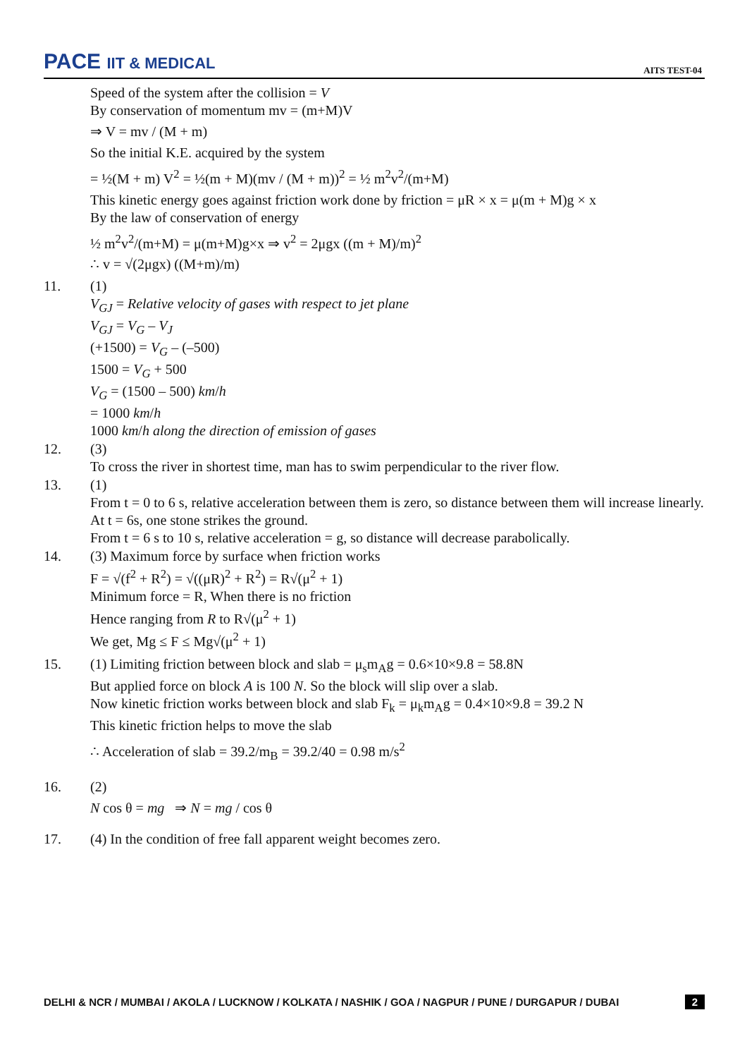PACE IIT & MEDICAL AITS TEST-04
Speed of the system after the collision = V
By conservation of momentum mv = (m+M)V
⇒ V = mv / (M + m)
So the initial K.E. acquired by the system
= ½(M + m) V<sup>2</sup> = ½(m + M)(mv / (M + m))<sup>2</sup> = ½ m<sup>2</sup>v<sup>2</sup>/(m+M)
This kinetic energy goes against friction work done by friction = μR × x = μ(m + M)g × x
By the law of conservation of energy
½ m<sup>2</sup>v<sup>2</sup>/(m+M) = μ(m+M)g×x ⇒ v<sup>2</sup> = 2μgx ((m + M)/m)<sup>2</sup>
∴ v = √(2μgx) ((M+m)/m)
11. (1)
V<sub>GJ</sub> = Relative velocity of gases with respect to jet plane
V<sub>GJ</sub> = V<sub>G</sub> – V<sub>J</sub>
(+1500) = V<sub>G</sub> – (–500)
1500 = V<sub>G</sub> + 500
V<sub>G</sub> = (1500 – 500) km/h
= 1000 km/h
1000 km/h along the direction of emission of gases
12. (3)
To cross the river in shortest time, man has to swim perpendicular to the river flow.
13. (1)
From t = 0 to 6 s, relative acceleration between them is zero, so distance between them will increase linearly.
At t = 6s, one stone strikes the ground.
From t = 6 s to 10 s, relative acceleration = g, so distance will decrease parabolically.
14. (3) Maximum force by surface when friction works
F = √(f<sup>2</sup> + R<sup>2</sup>) = √((μR)<sup>2</sup> + R<sup>2</sup>) = R√(μ<sup>2</sup> + 1)
Minimum force = R, When there is no friction
Hence ranging from R to R√(μ<sup>2</sup> + 1)
We get, Mg ≤ F ≤ Mg√(μ<sup>2</sup> + 1)
15. (1) Limiting friction between block and slab = μ<sub>s</sub>m<sub>A</sub>g = 0.6×10×9.8 = 58.8N
But applied force on block A is 100 N. So the block will slip over a slab.
Now kinetic friction works between block and slab F<sub>k</sub> = μ<sub>k</sub>m<sub>A</sub>g = 0.4×10×9.8 = 39.2 N
This kinetic friction helps to move the slab
∴ Acceleration of slab = 39.2/m<sub>B</sub> = 39.2/40 = 0.98 m/s<sup>2</sup>
16. (2)
N cos θ = mg ⇒ N = mg / cos θ
17. (4) In the condition of free fall apparent weight becomes zero.
DELHI & NCR / MUMBAI / AKOLA / LUCKNOW / KOLKATA / NASHIK / GOA / NAGPUR / PUNE / DURGAPUR / DUBAI 2